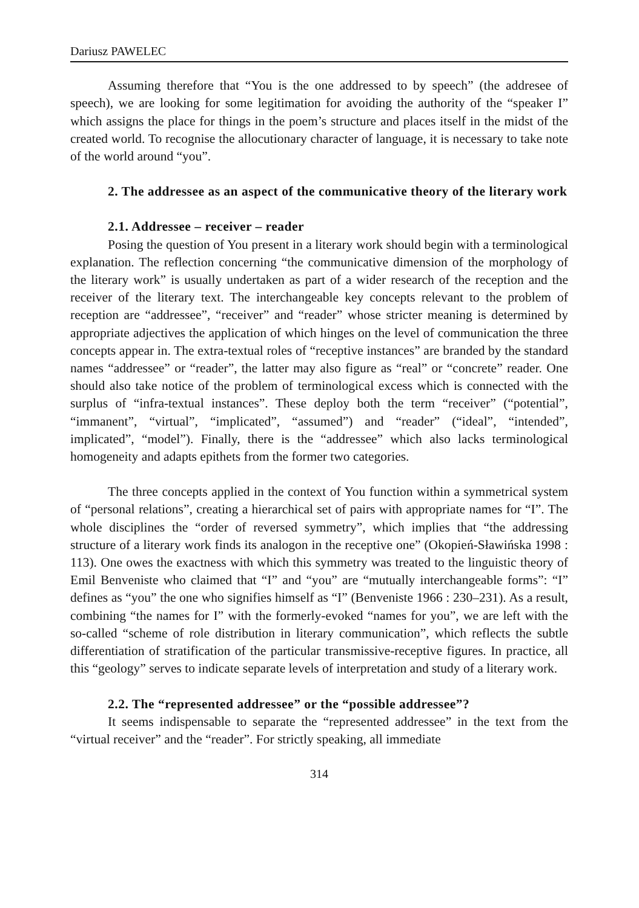Dariusz PAWELEC
Assuming therefore that “You is the one addressed to by speech” (the addresee of speech), we are looking for some legitimation for avoiding the authority of the “speaker I” which assigns the place for things in the poem’s structure and places itself in the midst of the created world. To recognise the allocutionary character of language, it is necessary to take note of the world around “you”.
2. The addressee as an aspect of the communicative theory of the literary work
2.1. Addressee – receiver – reader
Posing the question of You present in a literary work should begin with a terminological explanation. The reflection concerning “the communicative dimension of the morphology of the literary work” is usually undertaken as part of a wider research of the reception and the receiver of the literary text. The interchangeable key concepts relevant to the problem of reception are “addressee”, “receiver” and “reader” whose stricter meaning is determined by appropriate adjectives the application of which hinges on the level of communication the three concepts appear in. The extra-textual roles of “receptive instances” are branded by the standard names “addressee” or “reader”, the latter may also figure as “real” or “concrete” reader. One should also take notice of the problem of terminological excess which is connected with the surplus of “infra-textual instances”. These deploy both the term “receiver” (“potential”, “immanent”, “virtual”, “implicated”, “assumed”) and “reader” (“ideal”, “intended”, implicated”, “model”). Finally, there is the “addressee” which also lacks terminological homogeneity and adapts epithets from the former two categories.
The three concepts applied in the context of You function within a symmetrical system of “personal relations”, creating a hierarchical set of pairs with appropriate names for “I”. The whole disciplines the “order of reversed symmetry”, which implies that “the addressing structure of a literary work finds its analogon in the receptive one” (Okopień-Sławińska 1998 : 113). One owes the exactness with which this symmetry was treated to the linguistic theory of Emil Benveniste who claimed that “I” and “you” are “mutually interchangeable forms”: “I” defines as “you” the one who signifies himself as “I” (Benveniste 1966 : 230–231). As a result, combining “the names for I” with the formerly-evoked “names for you”, we are left with the so-called “scheme of role distribution in literary communication”, which reflects the subtle differentiation of stratification of the particular transmissive-receptive figures. In practice, all this “geology” serves to indicate separate levels of interpretation and study of a literary work.
2.2. The “represented addressee” or the “possible addressee”?
It seems indispensable to separate the “represented addressee” in the text from the “virtual receiver” and the “reader”. For strictly speaking, all immediate
314